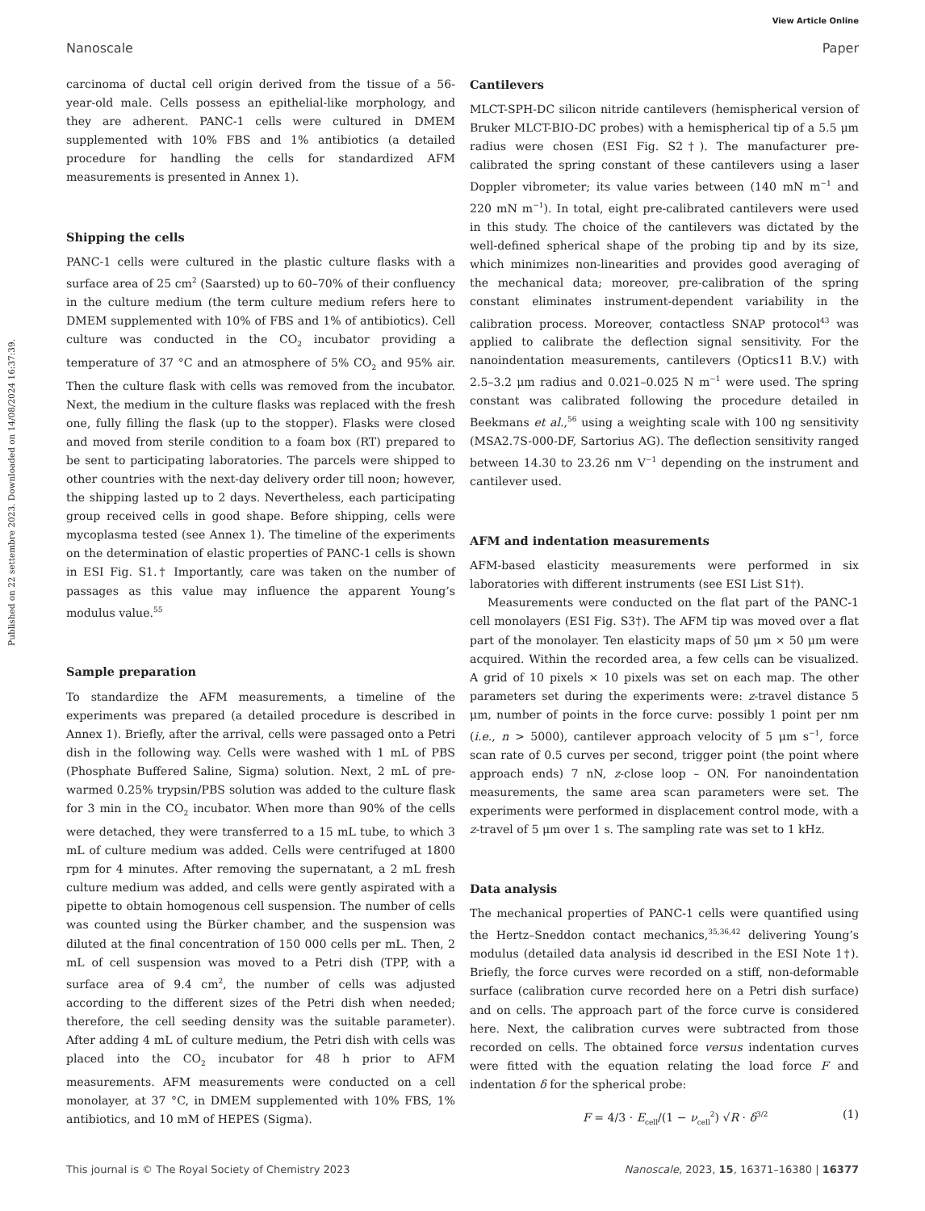View Article Online
Nanoscale Paper
Published on 22 settembre 2023. Downloaded on 14/08/2024 16:37:39.
carcinoma of ductal cell origin derived from the tissue of a 56-year-old male. Cells possess an epithelial-like morphology, and they are adherent. PANC-1 cells were cultured in DMEM supplemented with 10% FBS and 1% antibiotics (a detailed procedure for handling the cells for standardized AFM measurements is presented in Annex 1).
Shipping the cells
PANC-1 cells were cultured in the plastic culture flasks with a surface area of 25 cm<sup>2</sup> (Saarsted) up to 60–70% of their confluency in the culture medium (the term culture medium refers here to DMEM supplemented with 10% of FBS and 1% of antibiotics). Cell culture was conducted in the CO<sub>2</sub> incubator providing a temperature of 37 °C and an atmosphere of 5% CO<sub>2</sub> and 95% air. Then the culture flask with cells was removed from the incubator. Next, the medium in the culture flasks was replaced with the fresh one, fully filling the flask (up to the stopper). Flasks were closed and moved from sterile condition to a foam box (RT) prepared to be sent to participating laboratories. The parcels were shipped to other countries with the next-day delivery order till noon; however, the shipping lasted up to 2 days. Nevertheless, each participating group received cells in good shape. Before shipping, cells were mycoplasma tested (see Annex 1). The timeline of the experiments on the determination of elastic properties of PANC-1 cells is shown in ESI Fig. S1.† Importantly, care was taken on the number of passages as this value may influence the apparent Young’s modulus value.<sup>55</sup>
Sample preparation
To standardize the AFM measurements, a timeline of the experiments was prepared (a detailed procedure is described in Annex 1). Briefly, after the arrival, cells were passaged onto a Petri dish in the following way. Cells were washed with 1 mL of PBS (Phosphate Buffered Saline, Sigma) solution. Next, 2 mL of pre-warmed 0.25% trypsin/PBS solution was added to the culture flask for 3 min in the CO<sub>2</sub> incubator. When more than 90% of the cells were detached, they were transferred to a 15 mL tube, to which 3 mL of culture medium was added. Cells were centrifuged at 1800 rpm for 4 minutes. After removing the supernatant, a 2 mL fresh culture medium was added, and cells were gently aspirated with a pipette to obtain homogenous cell suspension. The number of cells was counted using the Bürker chamber, and the suspension was diluted at the final concentration of 150 000 cells per mL. Then, 2 mL of cell suspension was moved to a Petri dish (TPP, with a surface area of 9.4 cm<sup>2</sup>, the number of cells was adjusted according to the different sizes of the Petri dish when needed; therefore, the cell seeding density was the suitable parameter). After adding 4 mL of culture medium, the Petri dish with cells was placed into the CO<sub>2</sub> incubator for 48 h prior to AFM measurements. AFM measurements were conducted on a cell monolayer, at 37 °C, in DMEM supplemented with 10% FBS, 1% antibiotics, and 10 mM of HEPES (Sigma).
Cantilevers
MLCT-SPH-DC silicon nitride cantilevers (hemispherical version of Bruker MLCT-BIO-DC probes) with a hemispherical tip of a 5.5 μm radius were chosen (ESI Fig. S2†). The manufacturer pre-calibrated the spring constant of these cantilevers using a laser Doppler vibrometer; its value varies between (140 mN m<sup>−1</sup> and 220 mN m<sup>−1</sup>). In total, eight pre-calibrated cantilevers were used in this study. The choice of the cantilevers was dictated by the well-defined spherical shape of the probing tip and by its size, which minimizes non-linearities and provides good averaging of the mechanical data; moreover, pre-calibration of the spring constant eliminates instrument-dependent variability in the calibration process. Moreover, contactless SNAP protocol<sup>43</sup> was applied to calibrate the deflection signal sensitivity. For the nanoindentation measurements, cantilevers (Optics11 B.V.) with 2.5–3.2 μm radius and 0.021–0.025 N m<sup>−1</sup> were used. The spring constant was calibrated following the procedure detailed in Beekmans et al.,<sup>56</sup> using a weighting scale with 100 ng sensitivity (MSA2.7S-000-DF, Sartorius AG). The deflection sensitivity ranged between 14.30 to 23.26 nm V<sup>−1</sup> depending on the instrument and cantilever used.
AFM and indentation measurements
AFM-based elasticity measurements were performed in six laboratories with different instruments (see ESI List S1†).
Measurements were conducted on the flat part of the PANC-1 cell monolayers (ESI Fig. S3†). The AFM tip was moved over a flat part of the monolayer. Ten elasticity maps of 50 μm × 50 μm were acquired. Within the recorded area, a few cells can be visualized. A grid of 10 pixels × 10 pixels was set on each map. The other parameters set during the experiments were: z-travel distance 5 μm, number of points in the force curve: possibly 1 point per nm (i.e., n > 5000), cantilever approach velocity of 5 μm s<sup>−1</sup>, force scan rate of 0.5 curves per second, trigger point (the point where approach ends) 7 nN, z-close loop – ON. For nanoindentation measurements, the same area scan parameters were set. The experiments were performed in displacement control mode, with a z-travel of 5 μm over 1 s. The sampling rate was set to 1 kHz.
Data analysis
The mechanical properties of PANC-1 cells were quantified using the Hertz–Sneddon contact mechanics,<sup>35,36,42</sup> delivering Young’s modulus (detailed data analysis id described in the ESI Note 1†). Briefly, the force curves were recorded on a stiff, non-deformable surface (calibration curve recorded here on a Petri dish surface) and on cells. The approach part of the force curve is considered here. Next, the calibration curves were subtracted from those recorded on cells. The obtained force versus indentation curves were fitted with the equation relating the load force F and indentation δ for the spherical probe:
F = 4/3 · E<sub>cell</sub>/(1 − ν<sub>cell</sub><sup>2</sup>) √R · δ<sup>3/2</sup> (1)
This journal is © The Royal Society of Chemistry 2023 Nanoscale, 2023, 15, 16371–16380 | 16377